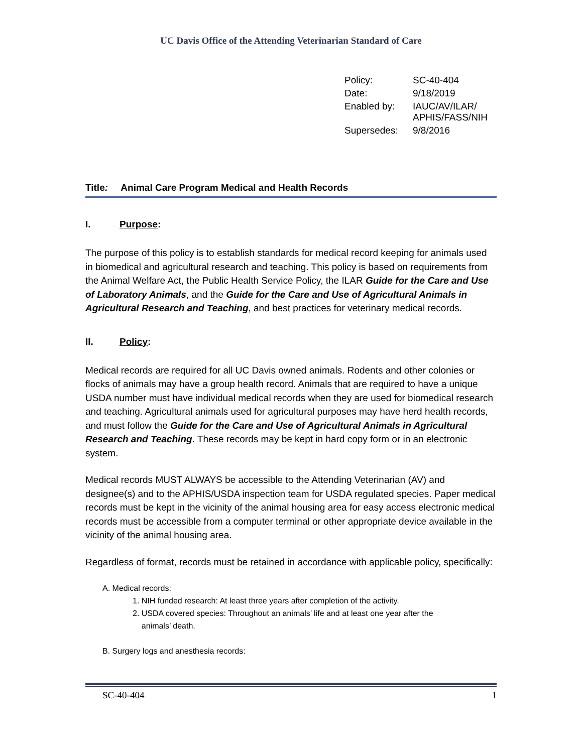UC Davis Office of the Attending Veterinarian Standard of Care
| Policy: | SC-40-404 |
| Date: | 9/18/2019 |
| Enabled by: | IAUC/AV/ILAR/ APHIS/FASS/NIH |
| Supersedes: | 9/8/2016 |
Title: Animal Care Program Medical and Health Records
I. Purpose:
The purpose of this policy is to establish standards for medical record keeping for animals used in biomedical and agricultural research and teaching. This policy is based on requirements from the Animal Welfare Act, the Public Health Service Policy, the ILAR Guide for the Care and Use of Laboratory Animals, and the Guide for the Care and Use of Agricultural Animals in Agricultural Research and Teaching, and best practices for veterinary medical records.
II. Policy:
Medical records are required for all UC Davis owned animals. Rodents and other colonies or flocks of animals may have a group health record. Animals that are required to have a unique USDA number must have individual medical records when they are used for biomedical research and teaching. Agricultural animals used for agricultural purposes may have herd health records, and must follow the Guide for the Care and Use of Agricultural Animals in Agricultural Research and Teaching. These records may be kept in hard copy form or in an electronic system.
Medical records MUST ALWAYS be accessible to the Attending Veterinarian (AV) and designee(s) and to the APHIS/USDA inspection team for USDA regulated species. Paper medical records must be kept in the vicinity of the animal housing area for easy access electronic medical records must be accessible from a computer terminal or other appropriate device available in the vicinity of the animal housing area.
Regardless of format, records must be retained in accordance with applicable policy, specifically:
A. Medical records:
1. NIH funded research: At least three years after completion of the activity.
2. USDA covered species: Throughout an animals’ life and at least one year after the
animals’ death.
B. Surgery logs and anesthesia records:
SC-40-404 1